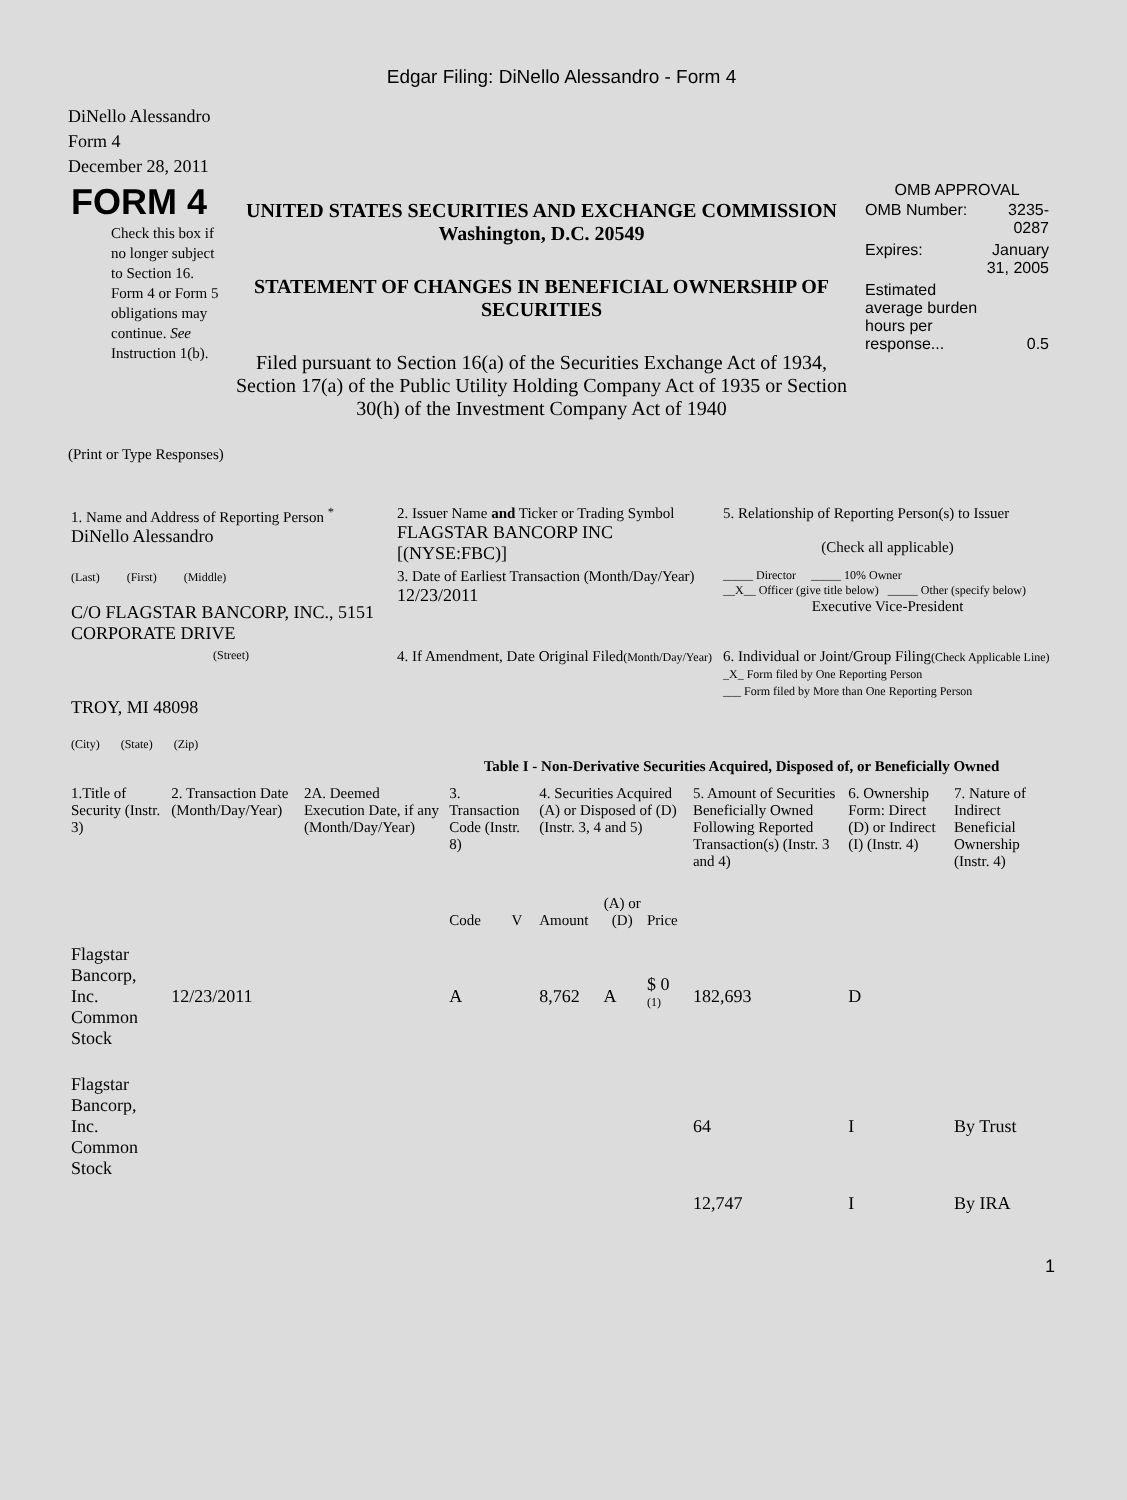Edgar Filing: DiNello Alessandro - Form 4
DiNello Alessandro
Form 4
December 28, 2011
| FORM 4 Check this box if no longer subject to Section 16. Form 4 or Form 5 obligations may continue. See Instruction 1(b). | UNITED STATES SECURITIES AND EXCHANGE COMMISSION Washington, D.C. 20549 STATEMENT OF CHANGES IN BENEFICIAL OWNERSHIP OF SECURITIES Filed pursuant to Section 16(a) of the Securities Exchange Act of 1934, Section 17(a) of the Public Utility Holding Company Act of 1935 or Section 30(h) of the Investment Company Act of 1940 | OMB APPROVAL / OMB Number: / 3235-0287 / / Expires: / January 31, 2005 / / Estimated average burden hours per response... / 0.5 / |
(Print or Type Responses)
| 1. Name and Address of Reporting Person <sup>*</sup> DiNello Alessandro | 2. Issuer Name and Ticker or Trading Symbol FLAGSTAR BANCORP INC [(NYSE:FBC)] | 5. Relationship of Reporting Person(s) to Issuer (Check all applicable) |
| (Last) (First) (Middle) C/O FLAGSTAR BANCORP, INC., 5151 CORPORATE DRIVE | 3. Date of Earliest Transaction (Month/Day/Year) 12/23/2011 | _____ Director _____ 10% Owner __X__ Officer (give title below) _____ Other (specify below) Executive Vice-President |
| (Street) TROY, MI 48098 (City) (State) (Zip) | 4. If Amendment, Date Original Filed (Month/Day/Year) | 6. Individual or Joint/Group Filing (Check Applicable Line) _X_ Form filed by One Reporting Person ___ Form filed by More than One Reporting Person |
Table I - Non-Derivative Securities Acquired, Disposed of, or Beneficially Owned
| 1.Title of Security (Instr. 3) | 2. Transaction Date (Month/Day/Year) | 2A. Deemed Execution Date, if any (Month/Day/Year) | 3. Transaction Code (Instr. 8) | | 4. Securities Acquired (A) or Disposed of (D) (Instr. 3, 4 and 5) | | | 5. Amount of Securities Beneficially Owned Following Reported Transaction(s) (Instr. 3 and 4) | 6. Ownership Form: Direct (D) or Indirect (I) (Instr. 4) | 7. Nature of Indirect Beneficial Ownership (Instr. 4) |
| --- | --- | --- | --- | --- | --- | --- | --- | --- | --- | --- |
| | | | Code | V | Amount | (A) or (D) | Price | | | |
| Flagstar Bancorp, Inc. Common Stock | 12/23/2011 | | A | | 8,762 | A | $ 0 <sup>(1)</sup> | 182,693 | D | |
| Flagstar Bancorp, Inc. Common Stock | | | | | | | | 64 | I | By Trust |
| | | | | | | | | 12,747 | I | By IRA |
1